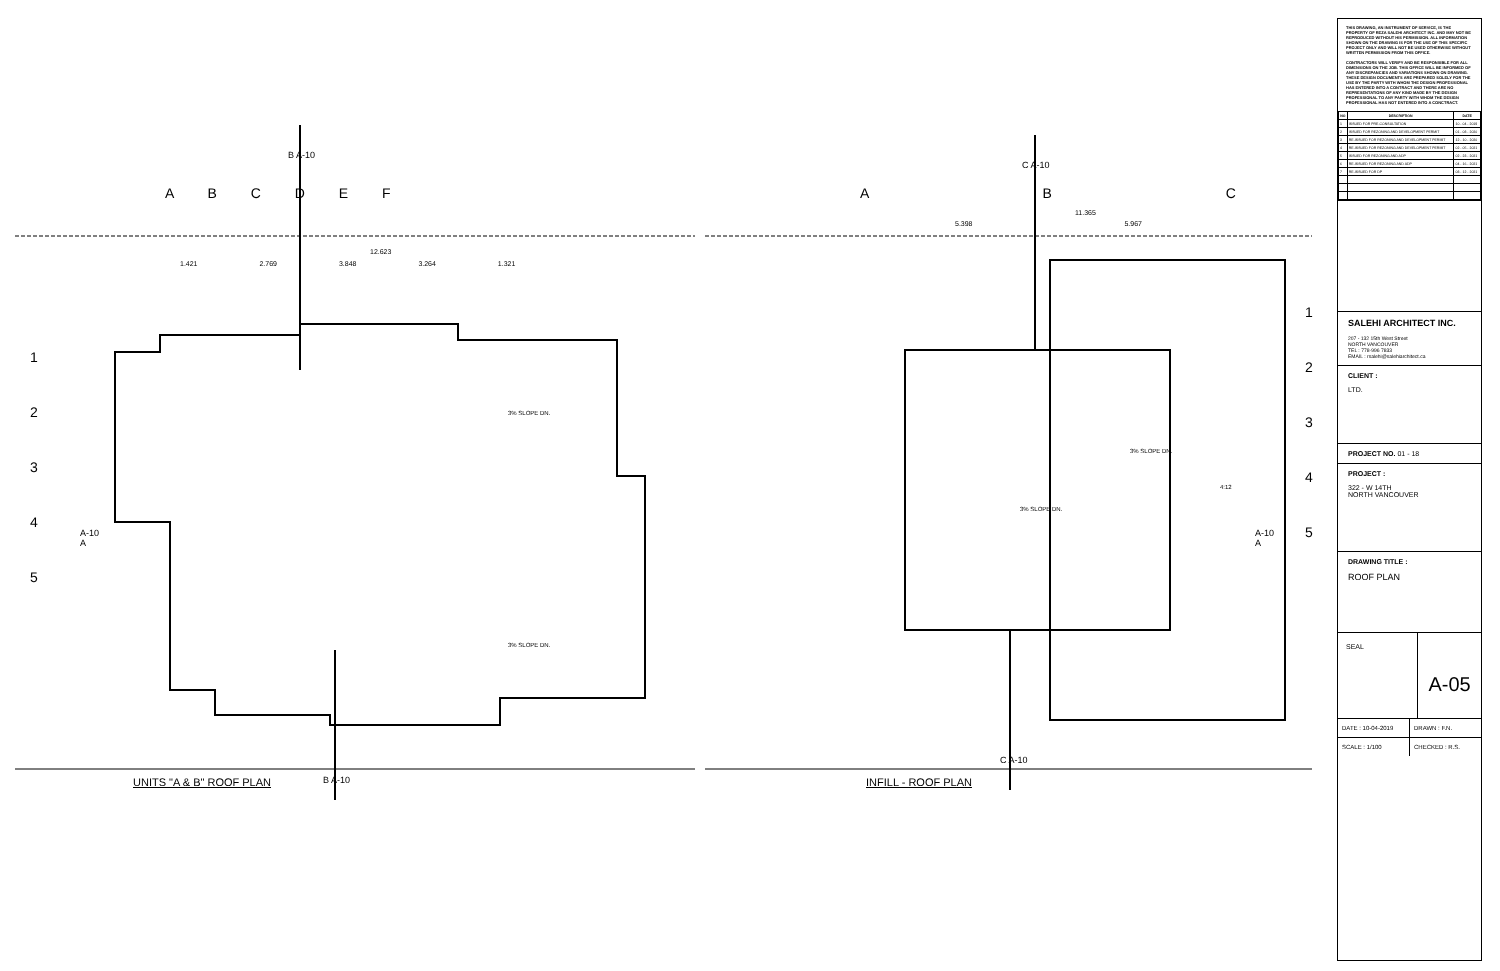UNITS "A & B" ROOF PLAN INFILL - ROOF PLAN
A B C D E F A B C
12.623
1.421 2.769 3.848 3.264 1.321
11.365
5.398 5.967
3% SLOPE DN.
3% SLOPE DN.
3% SLOPE DN.
3% SLOPE DN.
4:12
1
2
3
4
5
1
2
3
4
5
A-10
A
A-10
A
B A-10
B A-10
C A-10
C A-10
THIS DRAWING, AN INSTRUMENT OF SERVICE, IS THE PROPERTY OF REZA SALEHI ARCHITECT INC. AND MAY NOT BE REPRODUCED WITHOUT HIS PERMISSION. ALL INFORMATION SHOWN ON THE DRAWING IS FOR THE USE OF THIS SPECIFIC PROJECT ONLY AND WILL NOT BE USED OTHERWISE WITHOUT WRITTEN PERMISSION FROM THIS OFFICE.
CONTRACTORS WILL VERIFY AND BE RESPONSIBLE FOR ALL DIMENSIONS ON THE JOB. THIS OFFICE WILL BE INFORMED OF ANY DISCREPANCIES AND VARIATIONS SHOWN ON DRAWING. THESE DESIGN DOCUMENTS ARE PREPARED SOLELY FOR THE USE BY THE PARTY WITH WHOM THE DESIGN PROFESSIONAL HAS ENTERED INTO A CONTRACT AND THERE ARE NO REPRESENTATIONS OF ANY KIND MADE BY THE DESIGN PROFESSIONAL TO ANY PARTY WITH WHOM THE DESIGN PROFESSIONAL HAS NOT ENTERED INTO A CONCTRACT.
| NO | DESCRIPTION | DATE |
| --- | --- | --- |
| 1 | ISSUED FOR PRE-CONSULTATION | 10 - 04 - 2019 |
| 2 | ISSUED FOR REZONING AND DEVELOPMENT PERMIT | 01 - 08 - 2020 |
| 3 | RE-ISSUED FOR REZONING AND DEVELOPMENT PERMIT | 12 - 10 - 2020 |
| 4 | RE-ISSUED FOR REZONING AND DEVELOPMENT PERMIT | 02 - 05 - 2021 |
| 5 | ISSUED FOR REZONING AND ADP | 02 - 23 - 2021 |
| 6 | RE-ISSUED FOR REZONING AND ADP | 04 - 16 - 2021 |
| 7 | RE-ISSUED FOR DP | 08 - 12 - 2021 |
SALEHI ARCHITECT INC.
207 - 132 15th West Street
NORTH VANCOUVER
TEL : 778-996 7833
EMAIL : rsalehi@salehiarchitect.ca
CLIENT :
LTD.
PROJECT NO. 01 - 18
PROJECT :
322 - W 14TH
NORTH VANCOUVER
DRAWING TITLE :
ROOF PLAN
SEAL
A-05
DATE : 10-04-2019 DRAWN : F.N.
SCALE : 1/100 CHECKED : R.S.